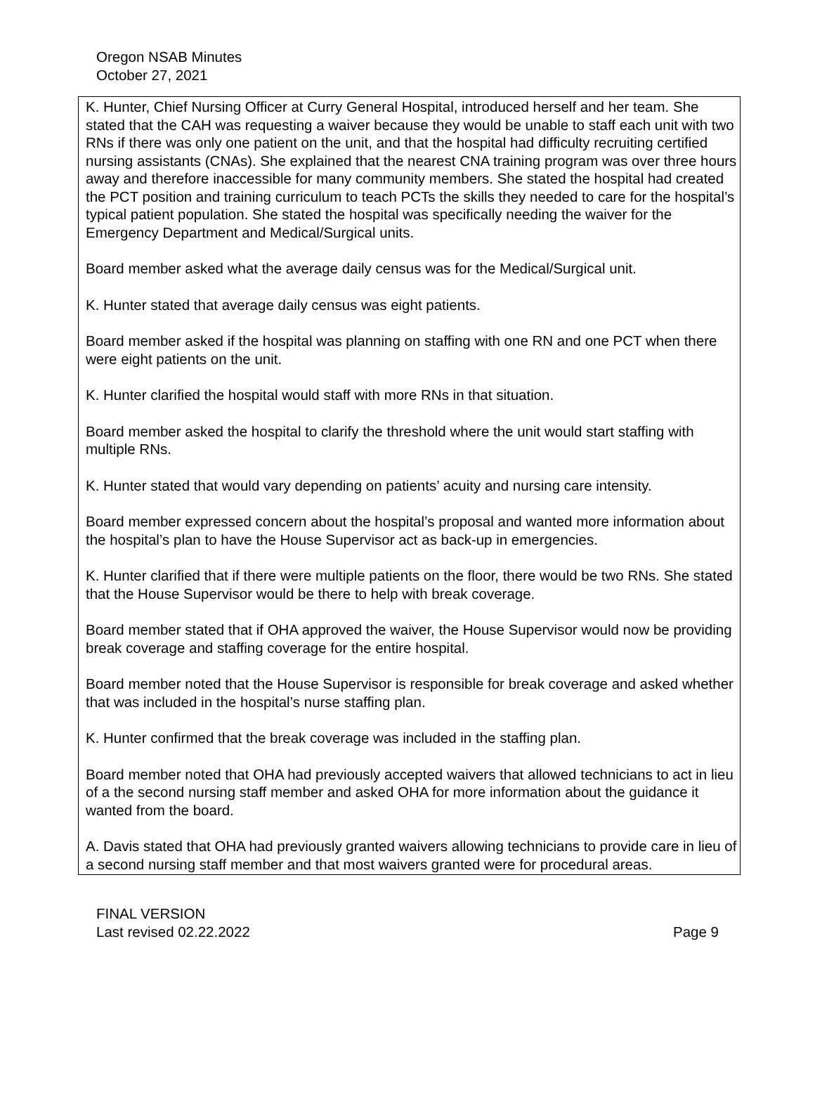Oregon NSAB Minutes
October 27, 2021
K. Hunter, Chief Nursing Officer at Curry General Hospital, introduced herself and her team. She stated that the CAH was requesting a waiver because they would be unable to staff each unit with two RNs if there was only one patient on the unit, and that the hospital had difficulty recruiting certified nursing assistants (CNAs). She explained that the nearest CNA training program was over three hours away and therefore inaccessible for many community members. She stated the hospital had created the PCT position and training curriculum to teach PCTs the skills they needed to care for the hospital’s typical patient population. She stated the hospital was specifically needing the waiver for the Emergency Department and Medical/Surgical units.
Board member asked what the average daily census was for the Medical/Surgical unit.
K. Hunter stated that average daily census was eight patients.
Board member asked if the hospital was planning on staffing with one RN and one PCT when there were eight patients on the unit.
K. Hunter clarified the hospital would staff with more RNs in that situation.
Board member asked the hospital to clarify the threshold where the unit would start staffing with multiple RNs.
K. Hunter stated that would vary depending on patients’ acuity and nursing care intensity.
Board member expressed concern about the hospital’s proposal and wanted more information about the hospital’s plan to have the House Supervisor act as back-up in emergencies.
K. Hunter clarified that if there were multiple patients on the floor, there would be two RNs. She stated that the House Supervisor would be there to help with break coverage.
Board member stated that if OHA approved the waiver, the House Supervisor would now be providing break coverage and staffing coverage for the entire hospital.
Board member noted that the House Supervisor is responsible for break coverage and asked whether that was included in the hospital’s nurse staffing plan.
K. Hunter confirmed that the break coverage was included in the staffing plan.
Board member noted that OHA had previously accepted waivers that allowed technicians to act in lieu of a the second nursing staff member and asked OHA for more information about the guidance it wanted from the board.
A. Davis stated that OHA had previously granted waivers allowing technicians to provide care in lieu of a second nursing staff member and that most waivers granted were for procedural areas.
FINAL VERSION
Last revised 02.22.2022 Page 9